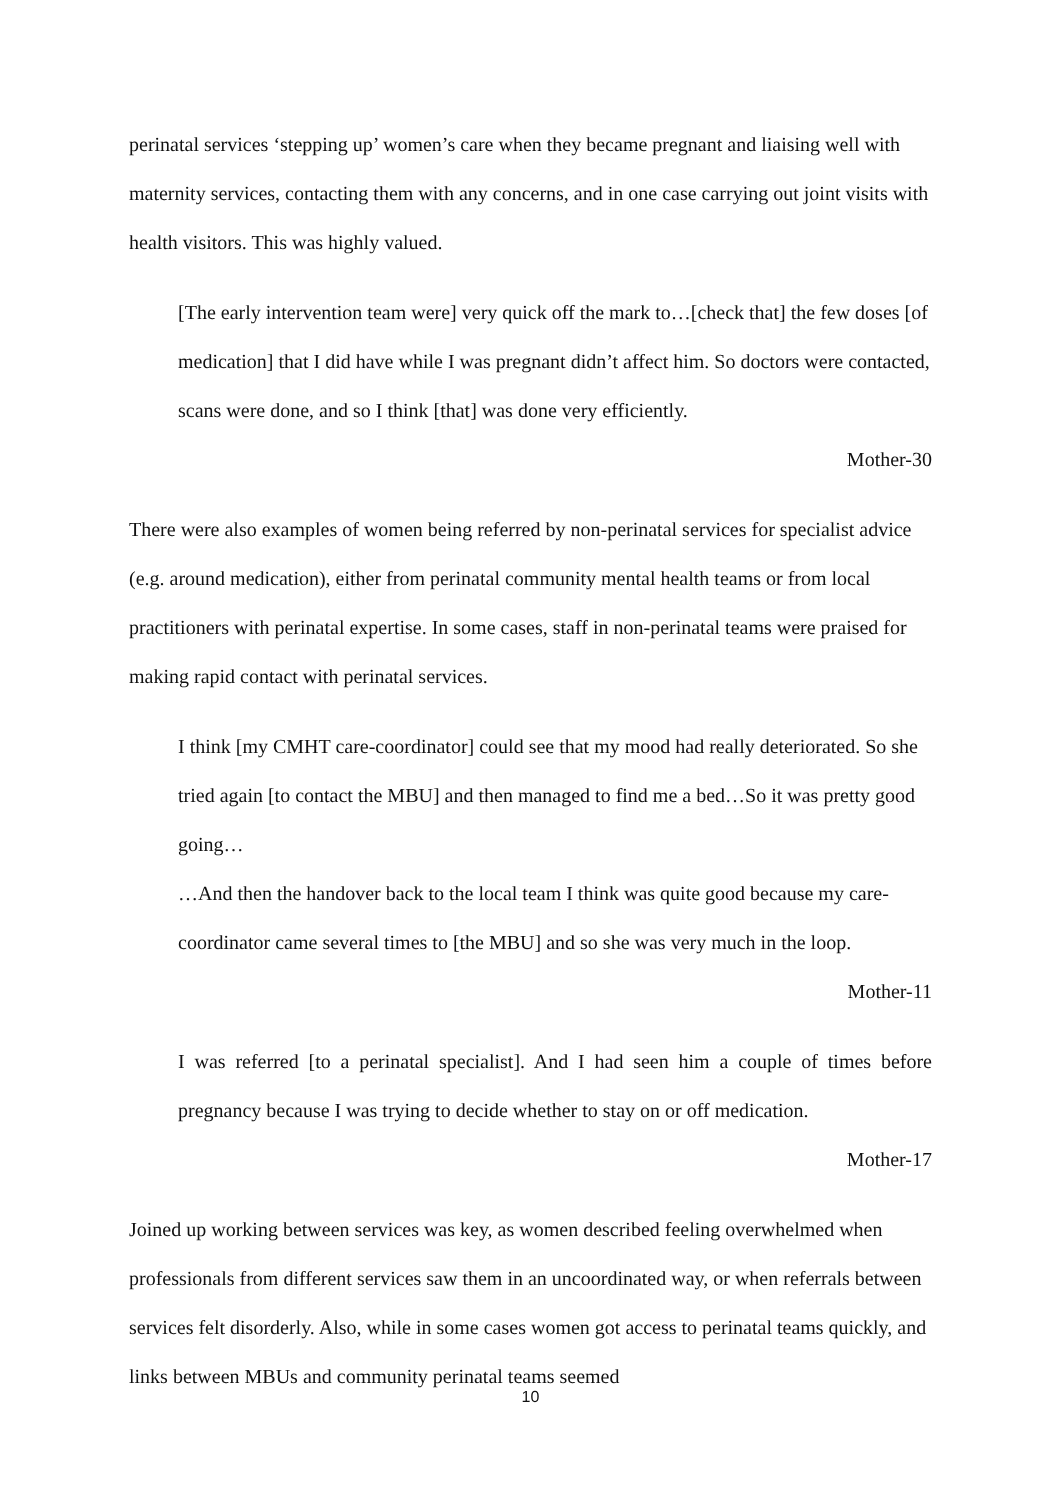perinatal services ‘stepping up’ women’s care when they became pregnant and liaising well with maternity services, contacting them with any concerns, and in one case carrying out joint visits with health visitors. This was highly valued.
[The early intervention team were] very quick off the mark to…[check that] the few doses [of medication] that I did have while I was pregnant didn’t affect him. So doctors were contacted, scans were done, and so I think [that] was done very efficiently.
Mother-30
There were also examples of women being referred by non-perinatal services for specialist advice (e.g. around medication), either from perinatal community mental health teams or from local practitioners with perinatal expertise. In some cases, staff in non-perinatal teams were praised for making rapid contact with perinatal services.
I think [my CMHT care-coordinator] could see that my mood had really deteriorated. So she tried again [to contact the MBU] and then managed to find me a bed…So it was pretty good going…
…And then the handover back to the local team I think was quite good because my care-coordinator came several times to [the MBU] and so she was very much in the loop.
Mother-11
I was referred [to a perinatal specialist]. And I had seen him a couple of times before pregnancy because I was trying to decide whether to stay on or off medication.
Mother-17
Joined up working between services was key, as women described feeling overwhelmed when professionals from different services saw them in an uncoordinated way, or when referrals between services felt disorderly. Also, while in some cases women got access to perinatal teams quickly, and links between MBUs and community perinatal teams seemed
10